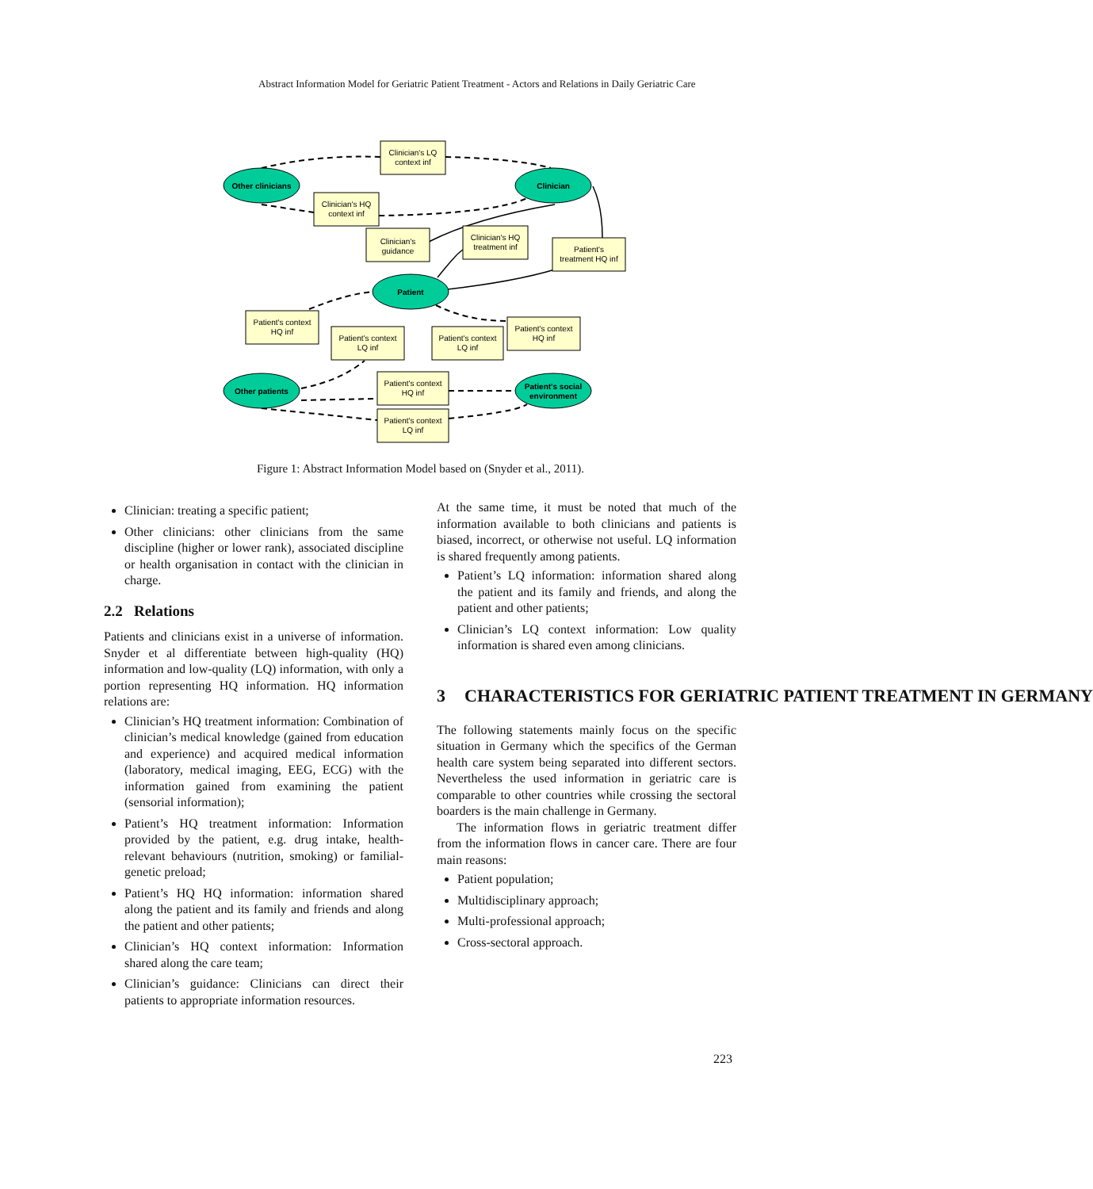Abstract Information Model for Geriatric Patient Treatment - Actors and Relations in Daily Geriatric Care
Other clinicians
Clinician
Patient
Other patients
Patient's social
environment
Clinician's LQ
context inf
Clinician's HQ
context inf
Clinician's
guidance
Clinician's HQ
treatment inf
Patient's
treatment HQ inf
Patient's context
HQ inf
Patient's context
LQ inf
Patient's context
LQ inf
Patient's context
HQ inf
Patient's context
HQ inf
Patient's context
LQ inf
Figure 1: Abstract Information Model based on (Snyder et al., 2011).
Clinician: treating a specific patient;
Other clinicians: other clinicians from the same discipline (higher or lower rank), associated discipline or health organisation in contact with the clinician in charge.
2.2 Relations
Patients and clinicians exist in a universe of information. Snyder et al differentiate between high-quality (HQ) information and low-quality (LQ) information, with only a portion representing HQ information. HQ information relations are:
Clinician’s HQ treatment information: Combination of clinician’s medical knowledge (gained from education and experience) and acquired medical information (laboratory, medical imaging, EEG, ECG) with the information gained from examining the patient (sensorial information);
Patient’s HQ treatment information: Information provided by the patient, e.g. drug intake, health-relevant behaviours (nutrition, smoking) or familial-genetic preload;
Patient’s HQ HQ information: information shared along the patient and its family and friends and along the patient and other patients;
Clinician’s HQ context information: Information shared along the care team;
Clinician’s guidance: Clinicians can direct their patients to appropriate information resources.
At the same time, it must be noted that much of the information available to both clinicians and patients is biased, incorrect, or otherwise not useful. LQ information is shared frequently among patients.
Patient’s LQ information: information shared along the patient and its family and friends, and along the patient and other patients;
Clinician’s LQ context information: Low quality information is shared even among clinicians.
3 CHARACTERISTICS FOR GERIATRIC PATIENT TREATMENT IN GERMANY
The following statements mainly focus on the specific situation in Germany which the specifics of the German health care system being separated into different sectors. Nevertheless the used information in geriatric care is comparable to other countries while crossing the sectoral boarders is the main challenge in Germany.
The information flows in geriatric treatment differ from the information flows in cancer care. There are four main reasons:
Patient population;
Multidisciplinary approach;
Multi-professional approach;
Cross-sectoral approach.
223